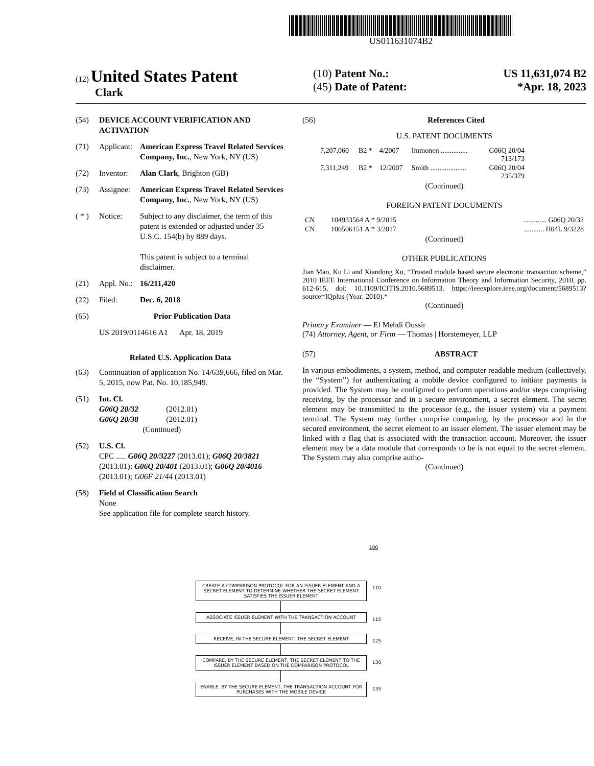US011631074B2
(12) United States Patent
Clark
(10) Patent No.: US 11,631,074 B2
(45) Date of Patent: *Apr. 18, 2023
(54) DEVICE ACCOUNT VERIFICATION AND ACTIVATION
(71) Applicant:
American Express Travel Related Services Company, Inc., New York, NY (US)
(72) Inventor:
Alan Clark, Brighton (GB)
(73) Assignee:
American Express Travel Related Services Company, Inc., New York, NY (US)
( * )
Notice: Subject to any disclaimer, the term of this patent is extended or adjusted under 35 U.S.C. 154(b) by 889 days.
This patent is subject to a terminal disclaimer.
(21) Appl. No.:
16/211,420
(22) Filed: Dec. 6, 2018
(65) Prior Publication Data
US 2019/0114616 A1 Apr. 18, 2019
Related U.S. Application Data
(63) Continuation of application No. 14/639,666, filed on Mar. 5, 2015, now Pat. No. 10,185,949.
(51) Int. Cl.
G06Q 20/32 (2012.01)
G06Q 20/38 (2012.01)
(Continued)
(52) U.S. Cl.
CPC ..... G06Q 20/3227 (2013.01); G06Q 20/3821 (2013.01); G06Q 20/401 (2013.01); G06Q 20/4016 (2013.01); G06F 21/44 (2013.01)
(58) Field of Classification Search
None
See application file for complete search history.
(56) References Cited
U.S. PATENT DOCUMENTS
| 7,207,060 | B2 * | 4/2007 | Immonen ............... | G06Q 20/04 713/173 |
| 7,311,249 | B2 * | 12/2007 | Smith .................... | G06Q 20/04 235/379 |
(Continued)
FOREIGN PATENT DOCUMENTS
| CN | 104933564 A * 9/2015 | ............. G06Q 20/32 |
| CN | 106506151 A * 3/2017 | ........... H04L 9/3228 |
(Continued)
OTHER PUBLICATIONS
Jian Mao, Ku Li and Xiandong Xu, “Trusted module based secure electronic transaction scheme,” 2010 IEEE International Conference on Information Theory and Information Security, 2010, pp. 612-615, doi: 10.1109/ICITIS.2010.5689513. https://ieeexplore.ieee.org/document/5689513?source=IQplus (Year: 2010).*
(Continued)
Primary Examiner — El Mehdi Oussir
(74) Attorney, Agent, or Firm — Thomas | Horstemeyer, LLP
(57) ABSTRACT
In various embodiments, a system, method, and computer readable medium (collectively, the “System”) for authenticating a mobile device configured to initiate payments is provided. The System may be configured to perform operations and/or steps comprising receiving, by the processor and in a secure environment, a secret element. The secret element may be transmitted to the processor (e.g., the issuer system) via a payment terminal. The System may further comprise comparing, by the processor and in the secured environment, the secret element to an issuer element. The issuer element may be linked with a flag that is associated with the transaction account. Moreover, the issuer element may be a data module that corresponds to be is not equal to the secret element. The System may also comprise autho-
(Continued)
100
CREATE A COMPARISON PROTOCOL FOR AN ISSUER ELEMENT AND A SECRET ELEMENT TO DETERMINE WHETHER THE SECRET ELEMENT SATISFIES THE ISSUER ELEMENT 110
ASSOCIATE ISSUER ELEMENT WITH THE TRANSACTION ACCOUNT 115
RECEIVE, IN THE SECURE ELEMENT, THE SECRET ELEMENT 125
COMPARE, BY THE SECURE ELEMENT, THE SECRET ELEMENT TO THE ISSUER ELEMENT BASED ON THE COMPARISON PROTOCOL 130
ENABLE, BY THE SECURE ELEMENT, THE TRANSACTION ACCOUNT FOR PURCHASES WITH THE MOBILE DEVICE 135